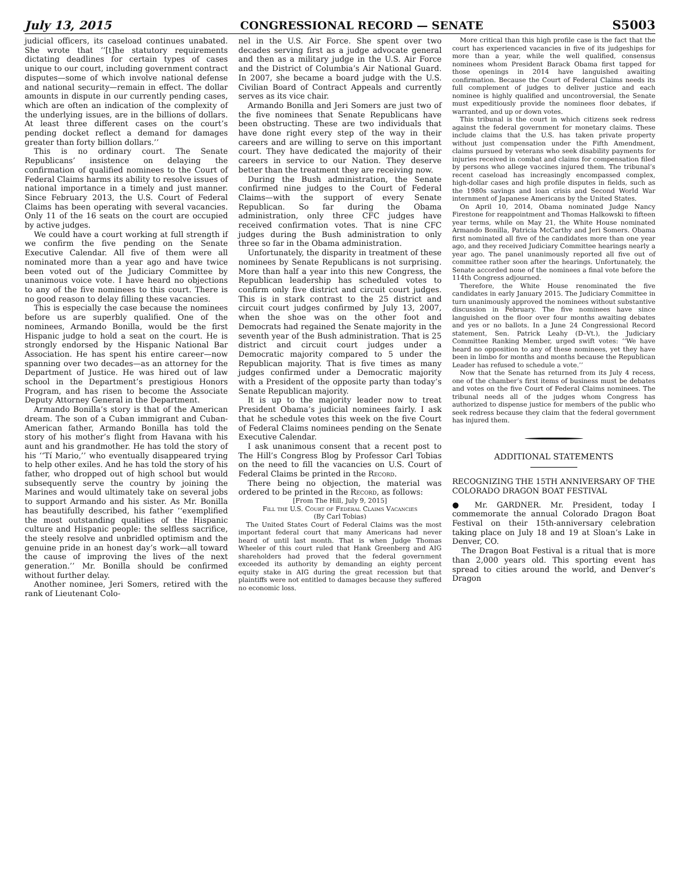July 13, 2015 CONGRESSIONAL RECORD — SENATE S5003
judicial officers, its caseload continues unabated. She wrote that ‘‘[t]he statutory requirements dictating deadlines for certain types of cases unique to our court, including government contract disputes—some of which involve national defense and national security—remain in effect. The dollar amounts in dispute in our currently pending cases, which are often an indication of the complexity of the underlying issues, are in the billions of dollars. At least three different cases on the court’s pending docket reflect a demand for damages greater than forty billion dollars.’’
This is no ordinary court. The Senate Republicans’ insistence on delaying the confirmation of qualified nominees to the Court of Federal Claims harms its ability to resolve issues of national importance in a timely and just manner. Since February 2013, the U.S. Court of Federal Claims has been operating with several vacancies. Only 11 of the 16 seats on the court are occupied by active judges.
We could have a court working at full strength if we confirm the five pending on the Senate Executive Calendar. All five of them were all nominated more than a year ago and have twice been voted out of the Judiciary Committee by unanimous voice vote. I have heard no objections to any of the five nominees to this court. There is no good reason to delay filling these vacancies.
This is especially the case because the nominees before us are superbly qualified. One of the nominees, Armando Bonilla, would be the first Hispanic judge to hold a seat on the court. He is strongly endorsed by the Hispanic National Bar Association. He has spent his entire career—now spanning over two decades—as an attorney for the Department of Justice. He was hired out of law school in the Department’s prestigious Honors Program, and has risen to become the Associate Deputy Attorney General in the Department.
Armando Bonilla’s story is that of the American dream. The son of a Cuban immigrant and Cuban-American father, Armando Bonilla has told the story of his mother’s flight from Havana with his aunt and his grandmother. He has told the story of his ‘‘Tí Mario,’’ who eventually disappeared trying to help other exiles. And he has told the story of his father, who dropped out of high school but would subsequently serve the country by joining the Marines and would ultimately take on several jobs to support Armando and his sister. As Mr. Bonilla has beautifully described, his father ‘‘exemplified the most outstanding qualities of the Hispanic culture and Hispanic people: the selfless sacrifice, the steely resolve and unbridled optimism and the genuine pride in an honest day’s work—all toward the cause of improving the lives of the next generation.’’ Mr. Bonilla should be confirmed without further delay.
Another nominee, Jeri Somers, retired with the rank of Lieutenant Colo-
nel in the U.S. Air Force. She spent over two decades serving first as a judge advocate general and then as a military judge in the U.S. Air Force and the District of Columbia’s Air National Guard. In 2007, she became a board judge with the U.S. Civilian Board of Contract Appeals and currently serves as its vice chair.
Armando Bonilla and Jeri Somers are just two of the five nominees that Senate Republicans have been obstructing. These are two individuals that have done right every step of the way in their careers and are willing to serve on this important court. They have dedicated the majority of their careers in service to our Nation. They deserve better than the treatment they are receiving now.
During the Bush administration, the Senate confirmed nine judges to the Court of Federal Claims—with the support of every Senate Republican. So far during the Obama administration, only three CFC judges have received confirmation votes. That is nine CFC judges during the Bush administration to only three so far in the Obama administration.
Unfortunately, the disparity in treatment of these nominees by Senate Republicans is not surprising. More than half a year into this new Congress, the Republican leadership has scheduled votes to confirm only five district and circuit court judges. This is in stark contrast to the 25 district and circuit court judges confirmed by July 13, 2007, when the shoe was on the other foot and Democrats had regained the Senate majority in the seventh year of the Bush administration. That is 25 district and circuit court judges under a Democratic majority compared to 5 under the Republican majority. That is five times as many judges confirmed under a Democratic majority with a President of the opposite party than today’s Senate Republican majority.
It is up to the majority leader now to treat President Obama’s judicial nominees fairly. I ask that he schedule votes this week on the five Court of Federal Claims nominees pending on the Senate Executive Calendar.
I ask unanimous consent that a recent post to The Hill’s Congress Blog by Professor Carl Tobias on the need to fill the vacancies on U.S. Court of Federal Claims be printed in the Record.
There being no objection, the material was ordered to be printed in the Record, as follows:
[From The Hill, July 9, 2015]
Fill the U.S. Court of Federal Claims Vacancies
(By Carl Tobias)
The United States Court of Federal Claims was the most important federal court that many Americans had never heard of until last month. That is when Judge Thomas Wheeler of this court ruled that Hank Greenberg and AIG shareholders had proved that the federal government exceeded its authority by demanding an eighty percent equity stake in AIG during the great recession but that plaintiffs were not entitled to damages because they suffered no economic loss.
More critical than this high profile case is the fact that the court has experienced vacancies in five of its judgeships for more than a year, while the well qualified, consensus nominees whom President Barack Obama first tapped for those openings in 2014 have languished awaiting confirmation. Because the Court of Federal Claims needs its full complement of judges to deliver justice and each nominee is highly qualified and uncontroversial, the Senate must expeditiously provide the nominees floor debates, if warranted, and up or down votes.
This tribunal is the court in which citizens seek redress against the federal government for monetary claims. These include claims that the U.S. has taken private property without just compensation under the Fifth Amendment, claims pursued by veterans who seek disability payments for injuries received in combat and claims for compensation filed by persons who allege vaccines injured them. The tribunal’s recent caseload has increasingly encompassed complex, high-dollar cases and high profile disputes in fields, such as the 1980s savings and loan crisis and Second World War internment of Japanese Americans by the United States.
On April 10, 2014, Obama nominated Judge Nancy Firestone for reappointment and Thomas Halkowski to fifteen year terms, while on May 21, the White House nominated Armando Bonilla, Patricia McCarthy and Jeri Somers. Obama first nominated all five of the candidates more than one year ago, and they received Judiciary Committee hearings nearly a year ago. The panel unanimously reported all five out of committee rather soon after the hearings. Unfortunately, the Senate accorded none of the nominees a final vote before the 114th Congress adjourned.
Therefore, the White House renominated the five candidates in early January 2015. The Judiciary Committee in turn unanimously approved the nominees without substantive discussion in February. The five nominees have since languished on the floor over four months awaiting debates and yes or no ballots. In a June 24 Congressional Record statement, Sen. Patrick Leahy (D–Vt.), the Judiciary Committee Ranking Member, urged swift votes: ‘‘We have heard no opposition to any of these nominees, yet they have been in limbo for months and months because the Republican Leader has refused to schedule a vote.’’
Now that the Senate has returned from its July 4 recess, one of the chamber’s first items of business must be debates and votes on the five Court of Federal Claims nominees. The tribunal needs all of the judges whom Congress has authorized to dispense justice for members of the public who seek redress because they claim that the federal government has injured them.
ADDITIONAL STATEMENTS
RECOGNIZING THE 15TH ANNIVERSARY OF THE COLORADO DRAGON BOAT FESTIVAL
● Mr. GARDNER. Mr. President, today I commemorate the annual Colorado Dragon Boat Festival on their 15th-anniversary celebration taking place on July 18 and 19 at Sloan’s Lake in Denver, CO.
The Dragon Boat Festival is a ritual that is more than 2,000 years old. This sporting event has spread to cities around the world, and Denver’s Dragon